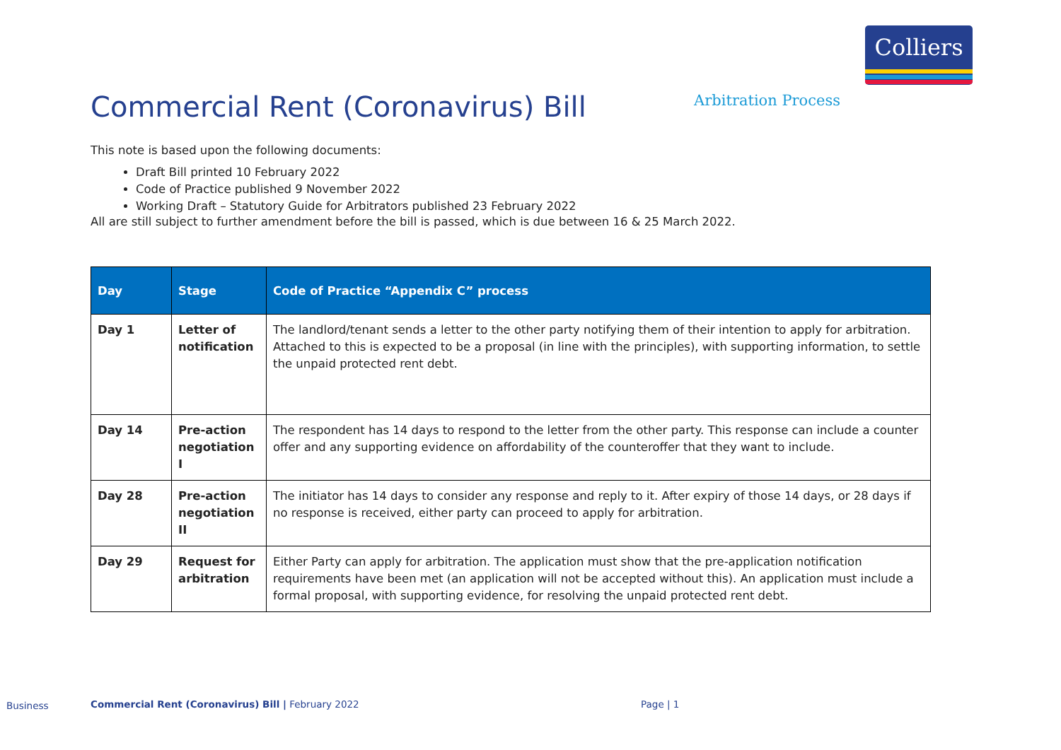Colliers
Commercial Rent (Coronavirus) Bill
Arbitration Process
This note is based upon the following documents:
Draft Bill printed 10 February 2022
Code of Practice published 9 November 2022
Working Draft – Statutory Guide for Arbitrators published 23 February 2022
All are still subject to further amendment before the bill is passed, which is due between 16 & 25 March 2022.
| Day | Stage | Code of Practice “Appendix C” process |
| --- | --- | --- |
| Day 1 | Letter of notification | The landlord/tenant sends a letter to the other party notifying them of their intention to apply for arbitration. Attached to this is expected to be a proposal (in line with the principles), with supporting information, to settle the unpaid protected rent debt. |
| Day 14 | Pre-action negotiation I | The respondent has 14 days to respond to the letter from the other party. This response can include a counter offer and any supporting evidence on affordability of the counteroffer that they want to include. |
| Day 28 | Pre-action negotiation II | The initiator has 14 days to consider any response and reply to it. After expiry of those 14 days, or 28 days if no response is received, either party can proceed to apply for arbitration. |
| Day 29 | Request for arbitration | Either Party can apply for arbitration. The application must show that the pre-application notification requirements have been met (an application will not be accepted without this). An application must include a formal proposal, with supporting evidence, for resolving the unpaid protected rent debt. |
Business
Commercial Rent (Coronavirus) Bill | February 2022
Page | 1